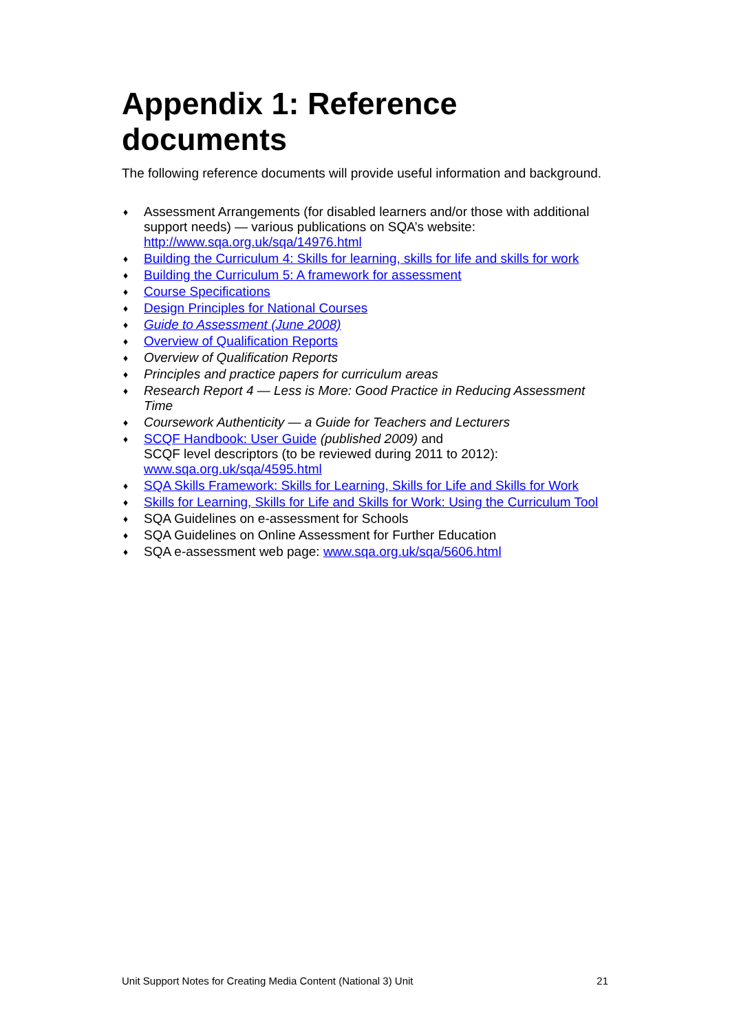Appendix 1: Reference documents
The following reference documents will provide useful information and background.
♦ Assessment Arrangements (for disabled learners and/or those with additional support needs) — various publications on SQA’s website: http://www.sqa.org.uk/sqa/14976.html
♦ Building the Curriculum 4: Skills for learning, skills for life and skills for work
♦ Building the Curriculum 5: A framework for assessment
♦ Course Specifications
♦ Design Principles for National Courses
♦ Guide to Assessment (June 2008)
♦ Overview of Qualification Reports
♦ Overview of Qualification Reports
♦ Principles and practice papers for curriculum areas
♦ Research Report 4 — Less is More: Good Practice in Reducing Assessment Time
♦ Coursework Authenticity — a Guide for Teachers and Lecturers
♦ SCQF Handbook: User Guide (published 2009) and
SCQF level descriptors (to be reviewed during 2011 to 2012):
www.sqa.org.uk/sqa/4595.html
♦ SQA Skills Framework: Skills for Learning, Skills for Life and Skills for Work
♦ Skills for Learning, Skills for Life and Skills for Work: Using the Curriculum Tool
♦ SQA Guidelines on e-assessment for Schools
♦ SQA Guidelines on Online Assessment for Further Education
♦ SQA e-assessment web page: www.sqa.org.uk/sqa/5606.html
Unit Support Notes for Creating Media Content (National 3) Unit 21